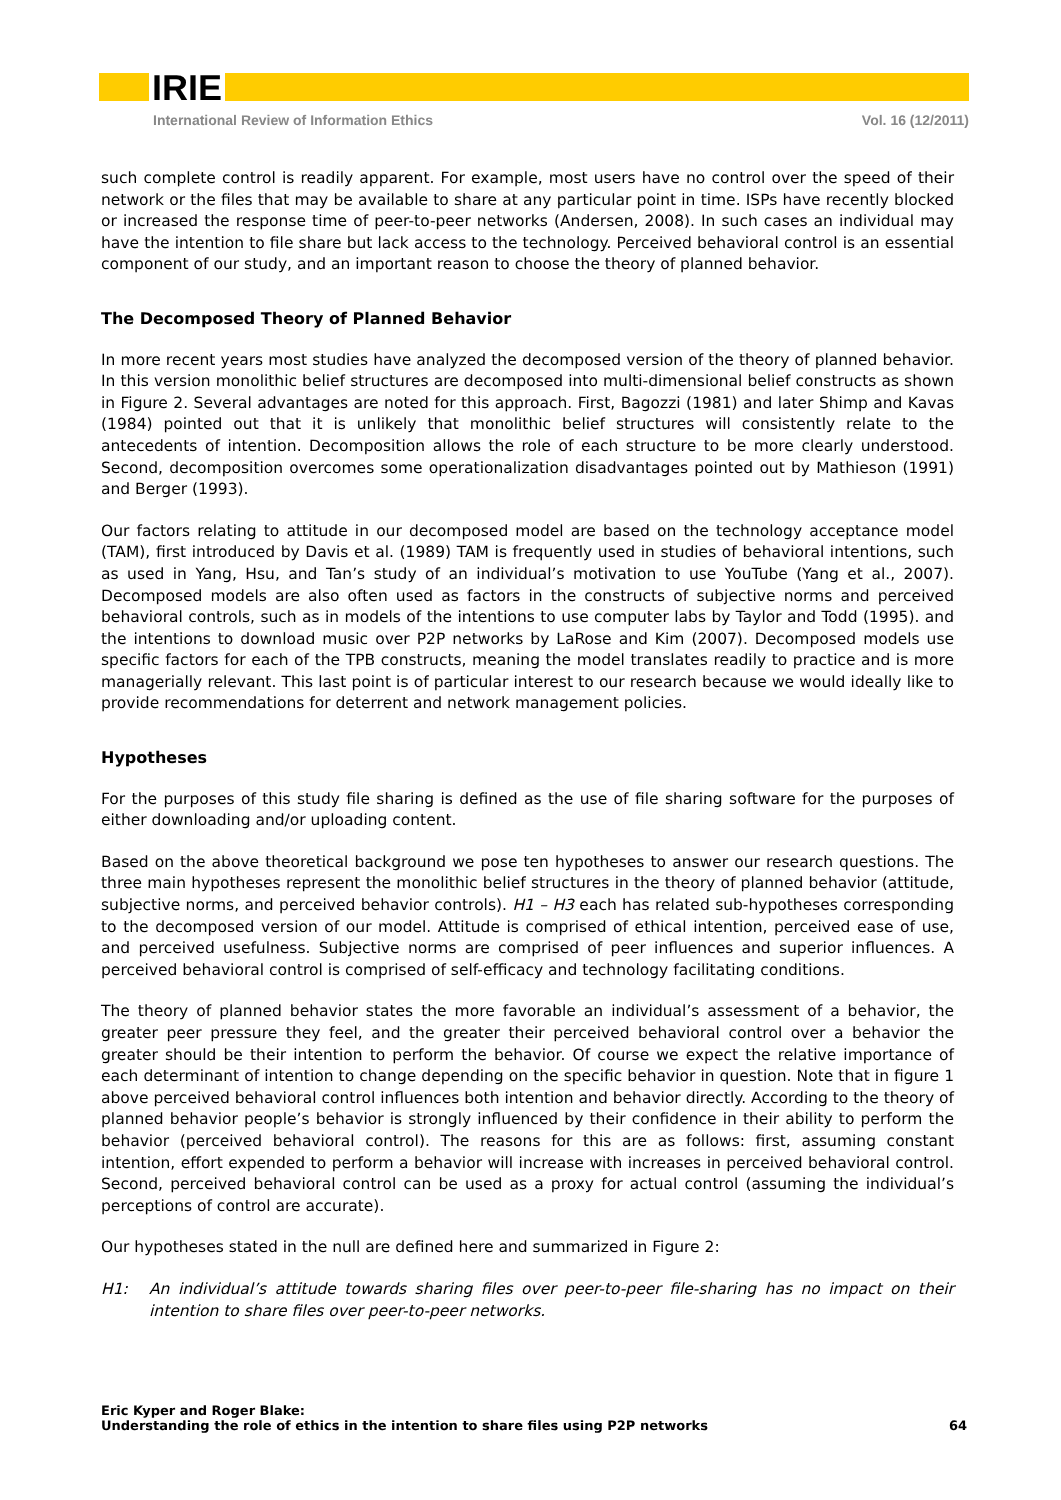IRIE
International Review of Information Ethics Vol. 16 (12/2011)
such complete control is readily apparent. For example, most users have no control over the speed of their network or the files that may be available to share at any particular point in time. ISPs have recently blocked or increased the response time of peer-to-peer networks (Andersen, 2008). In such cases an individual may have the intention to file share but lack access to the technology. Perceived behavioral control is an essential component of our study, and an important reason to choose the theory of planned behavior.
The Decomposed Theory of Planned Behavior
In more recent years most studies have analyzed the decomposed version of the theory of planned behavior. In this version monolithic belief structures are decomposed into multi-dimensional belief constructs as shown in Figure 2. Several advantages are noted for this approach. First, Bagozzi (1981) and later Shimp and Kavas (1984) pointed out that it is unlikely that monolithic belief structures will consistently relate to the antecedents of intention. Decomposition allows the role of each structure to be more clearly understood. Second, decomposition overcomes some operationalization disadvantages pointed out by Mathieson (1991) and Berger (1993).
Our factors relating to attitude in our decomposed model are based on the technology acceptance model (TAM), first introduced by Davis et al. (1989) TAM is frequently used in studies of behavioral intentions, such as used in Yang, Hsu, and Tan’s study of an individual’s motivation to use YouTube (Yang et al., 2007). Decomposed models are also often used as factors in the constructs of subjective norms and perceived behavioral controls, such as in models of the intentions to use computer labs by Taylor and Todd (1995). and the intentions to download music over P2P networks by LaRose and Kim (2007). Decomposed models use specific factors for each of the TPB constructs, meaning the model translates readily to practice and is more managerially relevant. This last point is of particular interest to our research because we would ideally like to provide recommendations for deterrent and network management policies.
Hypotheses
For the purposes of this study file sharing is defined as the use of file sharing software for the purposes of either downloading and/or uploading content.
Based on the above theoretical background we pose ten hypotheses to answer our research questions. The three main hypotheses represent the monolithic belief structures in the theory of planned behavior (attitude, subjective norms, and perceived behavior controls). H1 – H3 each has related sub-hypotheses corresponding to the decomposed version of our model. Attitude is comprised of ethical intention, perceived ease of use, and perceived usefulness. Subjective norms are comprised of peer influences and superior influences. A perceived behavioral control is comprised of self-efficacy and technology facilitating conditions.
The theory of planned behavior states the more favorable an individual’s assessment of a behavior, the greater peer pressure they feel, and the greater their perceived behavioral control over a behavior the greater should be their intention to perform the behavior. Of course we expect the relative importance of each determinant of intention to change depending on the specific behavior in question. Note that in figure 1 above perceived behavioral control influences both intention and behavior directly. According to the theory of planned behavior people’s behavior is strongly influenced by their confidence in their ability to perform the behavior (perceived behavioral control). The reasons for this are as follows: first, assuming constant intention, effort expended to perform a behavior will increase with increases in perceived behavioral control. Second, perceived behavioral control can be used as a proxy for actual control (assuming the individual’s perceptions of control are accurate).
Our hypotheses stated in the null are defined here and summarized in Figure 2:
H1: An individual’s attitude towards sharing files over peer-to-peer file-sharing has no impact on their intention to share files over peer-to-peer networks.
Eric Kyper and Roger Blake:
Understanding the role of ethics in the intention to share files using P2P networks
64